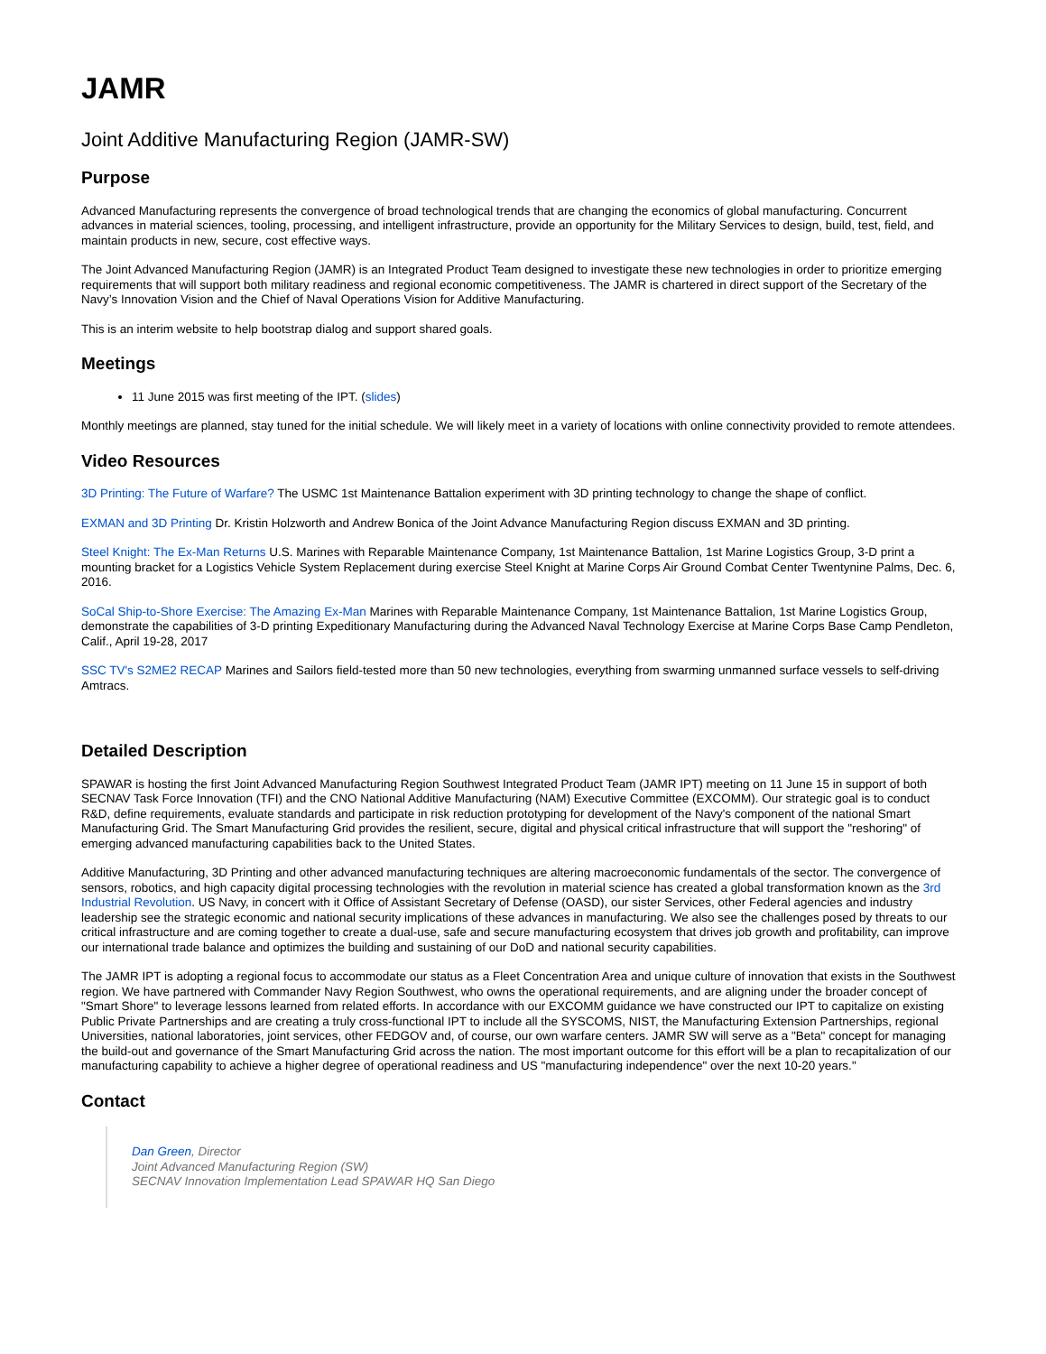JAMR
Joint Additive Manufacturing Region (JAMR-SW)
Purpose
Advanced Manufacturing represents the convergence of broad technological trends that are changing the economics of global manufacturing. Concurrent advances in material sciences, tooling, processing, and intelligent infrastructure, provide an opportunity for the Military Services to design, build, test, field, and maintain products in new, secure, cost effective ways.
The Joint Advanced Manufacturing Region (JAMR) is an Integrated Product Team designed to investigate these new technologies in order to prioritize emerging requirements that will support both military readiness and regional economic competitiveness. The JAMR is chartered in direct support of the Secretary of the Navy’s Innovation Vision and the Chief of Naval Operations Vision for Additive Manufacturing.
This is an interim website to help bootstrap dialog and support shared goals.
Meetings
11 June 2015 was first meeting of the IPT. (slides)
Monthly meetings are planned, stay tuned for the initial schedule. We will likely meet in a variety of locations with online connectivity provided to remote attendees.
Video Resources
3D Printing: The Future of Warfare? The USMC 1st Maintenance Battalion experiment with 3D printing technology to change the shape of conflict.
EXMAN and 3D Printing Dr. Kristin Holzworth and Andrew Bonica of the Joint Advance Manufacturing Region discuss EXMAN and 3D printing.
Steel Knight: The Ex-Man Returns U.S. Marines with Reparable Maintenance Company, 1st Maintenance Battalion, 1st Marine Logistics Group, 3-D print a mounting bracket for a Logistics Vehicle System Replacement during exercise Steel Knight at Marine Corps Air Ground Combat Center Twentynine Palms, Dec. 6, 2016.
SoCal Ship-to-Shore Exercise: The Amazing Ex-Man Marines with Reparable Maintenance Company, 1st Maintenance Battalion, 1st Marine Logistics Group, demonstrate the capabilities of 3-D printing Expeditionary Manufacturing during the Advanced Naval Technology Exercise at Marine Corps Base Camp Pendleton, Calif., April 19-28, 2017
SSC TV's S2ME2 RECAP Marines and Sailors field-tested more than 50 new technologies, everything from swarming unmanned surface vessels to self-driving Amtracs.
Detailed Description
SPAWAR is hosting the first Joint Advanced Manufacturing Region Southwest Integrated Product Team (JAMR IPT) meeting on 11 June 15 in support of both SECNAV Task Force Innovation (TFI) and the CNO National Additive Manufacturing (NAM) Executive Committee (EXCOMM). Our strategic goal is to conduct R&D, define requirements, evaluate standards and participate in risk reduction prototyping for development of the Navy's component of the national Smart Manufacturing Grid. The Smart Manufacturing Grid provides the resilient, secure, digital and physical critical infrastructure that will support the "reshoring" of emerging advanced manufacturing capabilities back to the United States.
Additive Manufacturing, 3D Printing and other advanced manufacturing techniques are altering macroeconomic fundamentals of the sector. The convergence of sensors, robotics, and high capacity digital processing technologies with the revolution in material science has created a global transformation known as the 3rd Industrial Revolution. US Navy, in concert with it Office of Assistant Secretary of Defense (OASD), our sister Services, other Federal agencies and industry leadership see the strategic economic and national security implications of these advances in manufacturing. We also see the challenges posed by threats to our critical infrastructure and are coming together to create a dual-use, safe and secure manufacturing ecosystem that drives job growth and profitability, can improve our international trade balance and optimizes the building and sustaining of our DoD and national security capabilities.
The JAMR IPT is adopting a regional focus to accommodate our status as a Fleet Concentration Area and unique culture of innovation that exists in the Southwest region. We have partnered with Commander Navy Region Southwest, who owns the operational requirements, and are aligning under the broader concept of "Smart Shore" to leverage lessons learned from related efforts. In accordance with our EXCOMM guidance we have constructed our IPT to capitalize on existing Public Private Partnerships and are creating a truly cross-functional IPT to include all the SYSCOMS, NIST, the Manufacturing Extension Partnerships, regional Universities, national laboratories, joint services, other FEDGOV and, of course, our own warfare centers. JAMR SW will serve as a "Beta" concept for managing the build-out and governance of the Smart Manufacturing Grid across the nation. The most important outcome for this effort will be a plan to recapitalization of our manufacturing capability to achieve a higher degree of operational readiness and US "manufacturing independence" over the next 10-20 years."
Contact
Dan Green, Director
Joint Advanced Manufacturing Region (SW)
SECNAV Innovation Implementation Lead SPAWAR HQ San Diego